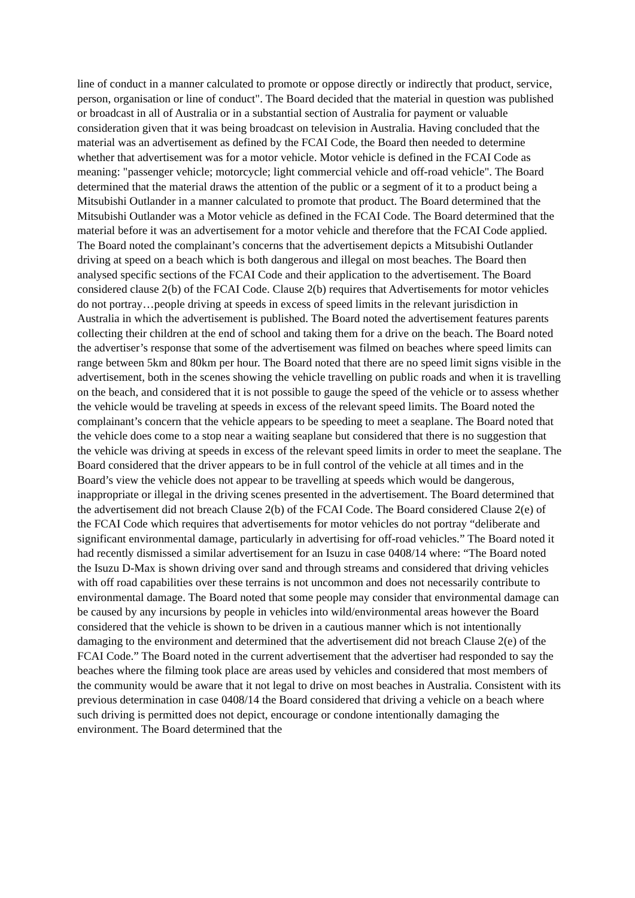line of conduct in a manner calculated to promote or oppose directly or indirectly that product, service, person, organisation or line of conduct". The Board decided that the material in question was published or broadcast in all of Australia or in a substantial section of Australia for payment or valuable consideration given that it was being broadcast on television in Australia. Having concluded that the material was an advertisement as defined by the FCAI Code, the Board then needed to determine whether that advertisement was for a motor vehicle. Motor vehicle is defined in the FCAI Code as meaning: "passenger vehicle; motorcycle; light commercial vehicle and off-road vehicle". The Board determined that the material draws the attention of the public or a segment of it to a product being a Mitsubishi Outlander in a manner calculated to promote that product. The Board determined that the Mitsubishi Outlander was a Motor vehicle as defined in the FCAI Code. The Board determined that the material before it was an advertisement for a motor vehicle and therefore that the FCAI Code applied. The Board noted the complainant’s concerns that the advertisement depicts a Mitsubishi Outlander driving at speed on a beach which is both dangerous and illegal on most beaches. The Board then analysed specific sections of the FCAI Code and their application to the advertisement. The Board considered clause 2(b) of the FCAI Code. Clause 2(b) requires that Advertisements for motor vehicles do not portray…people driving at speeds in excess of speed limits in the relevant jurisdiction in Australia in which the advertisement is published. The Board noted the advertisement features parents collecting their children at the end of school and taking them for a drive on the beach. The Board noted the advertiser’s response that some of the advertisement was filmed on beaches where speed limits can range between 5km and 80km per hour. The Board noted that there are no speed limit signs visible in the advertisement, both in the scenes showing the vehicle travelling on public roads and when it is travelling on the beach, and considered that it is not possible to gauge the speed of the vehicle or to assess whether the vehicle would be traveling at speeds in excess of the relevant speed limits. The Board noted the complainant’s concern that the vehicle appears to be speeding to meet a seaplane. The Board noted that the vehicle does come to a stop near a waiting seaplane but considered that there is no suggestion that the vehicle was driving at speeds in excess of the relevant speed limits in order to meet the seaplane. The Board considered that the driver appears to be in full control of the vehicle at all times and in the Board’s view the vehicle does not appear to be travelling at speeds which would be dangerous, inappropriate or illegal in the driving scenes presented in the advertisement. The Board determined that the advertisement did not breach Clause 2(b) of the FCAI Code. The Board considered Clause 2(e) of the FCAI Code which requires that advertisements for motor vehicles do not portray “deliberate and significant environmental damage, particularly in advertising for off-road vehicles.” The Board noted it had recently dismissed a similar advertisement for an Isuzu in case 0408/14 where: “The Board noted the Isuzu D-Max is shown driving over sand and through streams and considered that driving vehicles with off road capabilities over these terrains is not uncommon and does not necessarily contribute to environmental damage. The Board noted that some people may consider that environmental damage can be caused by any incursions by people in vehicles into wild/environmental areas however the Board considered that the vehicle is shown to be driven in a cautious manner which is not intentionally damaging to the environment and determined that the advertisement did not breach Clause 2(e) of the FCAI Code.” The Board noted in the current advertisement that the advertiser had responded to say the beaches where the filming took place are areas used by vehicles and considered that most members of the community would be aware that it not legal to drive on most beaches in Australia. Consistent with its previous determination in case 0408/14 the Board considered that driving a vehicle on a beach where such driving is permitted does not depict, encourage or condone intentionally damaging the environment. The Board determined that the